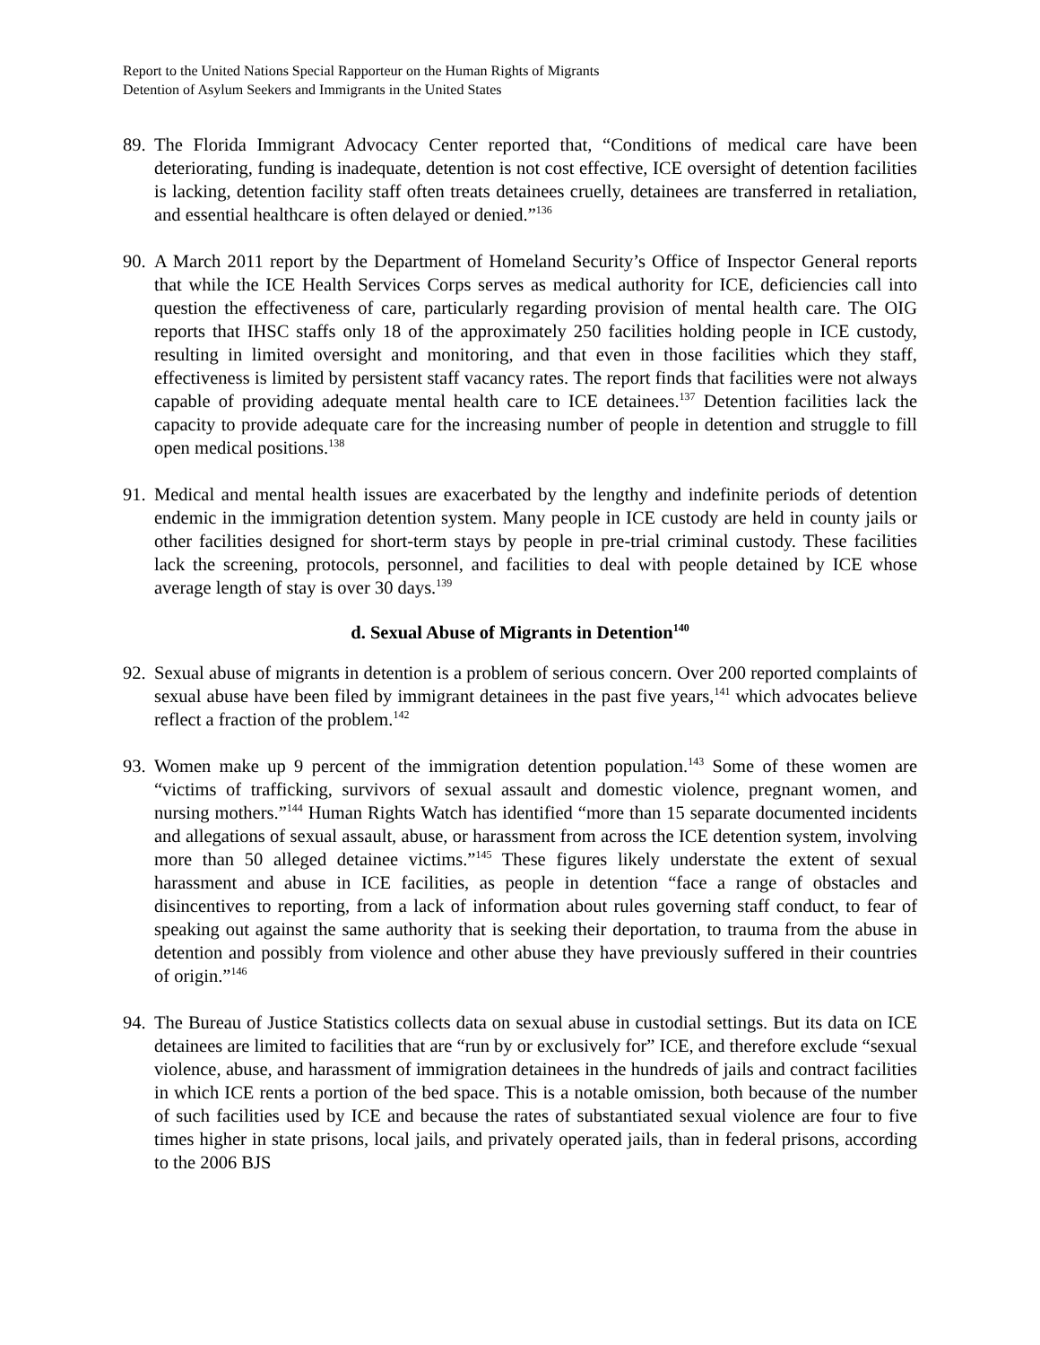Report to the United Nations Special Rapporteur on the Human Rights of Migrants
Detention of Asylum Seekers and Immigrants in the United States
89.
The Florida Immigrant Advocacy Center reported that, “Conditions of medical care have been deteriorating, funding is inadequate, detention is not cost effective, ICE oversight of detention facilities is lacking, detention facility staff often treats detainees cruelly, detainees are transferred in retaliation, and essential healthcare is often delayed or denied.”<sup>136</sup>
90.
A March 2011 report by the Department of Homeland Security’s Office of Inspector General reports that while the ICE Health Services Corps serves as medical authority for ICE, deficiencies call into question the effectiveness of care, particularly regarding provision of mental health care. The OIG reports that IHSC staffs only 18 of the approximately 250 facilities holding people in ICE custody, resulting in limited oversight and monitoring, and that even in those facilities which they staff, effectiveness is limited by persistent staff vacancy rates. The report finds that facilities were not always capable of providing adequate mental health care to ICE detainees.<sup>137</sup> Detention facilities lack the capacity to provide adequate care for the increasing number of people in detention and struggle to fill open medical positions.<sup>138</sup>
91.
Medical and mental health issues are exacerbated by the lengthy and indefinite periods of detention endemic in the immigration detention system. Many people in ICE custody are held in county jails or other facilities designed for short-term stays by people in pre-trial criminal custody. These facilities lack the screening, protocols, personnel, and facilities to deal with people detained by ICE whose average length of stay is over 30 days.<sup>139</sup>
d. Sexual Abuse of Migrants in Detention<sup>140</sup>
92.
Sexual abuse of migrants in detention is a problem of serious concern. Over 200 reported complaints of sexual abuse have been filed by immigrant detainees in the past five years,<sup>141</sup> which advocates believe reflect a fraction of the problem.<sup>142</sup>
93.
Women make up 9 percent of the immigration detention population.<sup>143</sup> Some of these women are “victims of trafficking, survivors of sexual assault and domestic violence, pregnant women, and nursing mothers.”<sup>144</sup> Human Rights Watch has identified “more than 15 separate documented incidents and allegations of sexual assault, abuse, or harassment from across the ICE detention system, involving more than 50 alleged detainee victims.”<sup>145</sup> These figures likely understate the extent of sexual harassment and abuse in ICE facilities, as people in detention “face a range of obstacles and disincentives to reporting, from a lack of information about rules governing staff conduct, to fear of speaking out against the same authority that is seeking their deportation, to trauma from the abuse in detention and possibly from violence and other abuse they have previously suffered in their countries of origin.”<sup>146</sup>
94.
The Bureau of Justice Statistics collects data on sexual abuse in custodial settings. But its data on ICE detainees are limited to facilities that are “run by or exclusively for” ICE, and therefore exclude “sexual violence, abuse, and harassment of immigration detainees in the hundreds of jails and contract facilities in which ICE rents a portion of the bed space. This is a notable omission, both because of the number of such facilities used by ICE and because the rates of substantiated sexual violence are four to five times higher in state prisons, local jails, and privately operated jails, than in federal prisons, according to the 2006 BJS